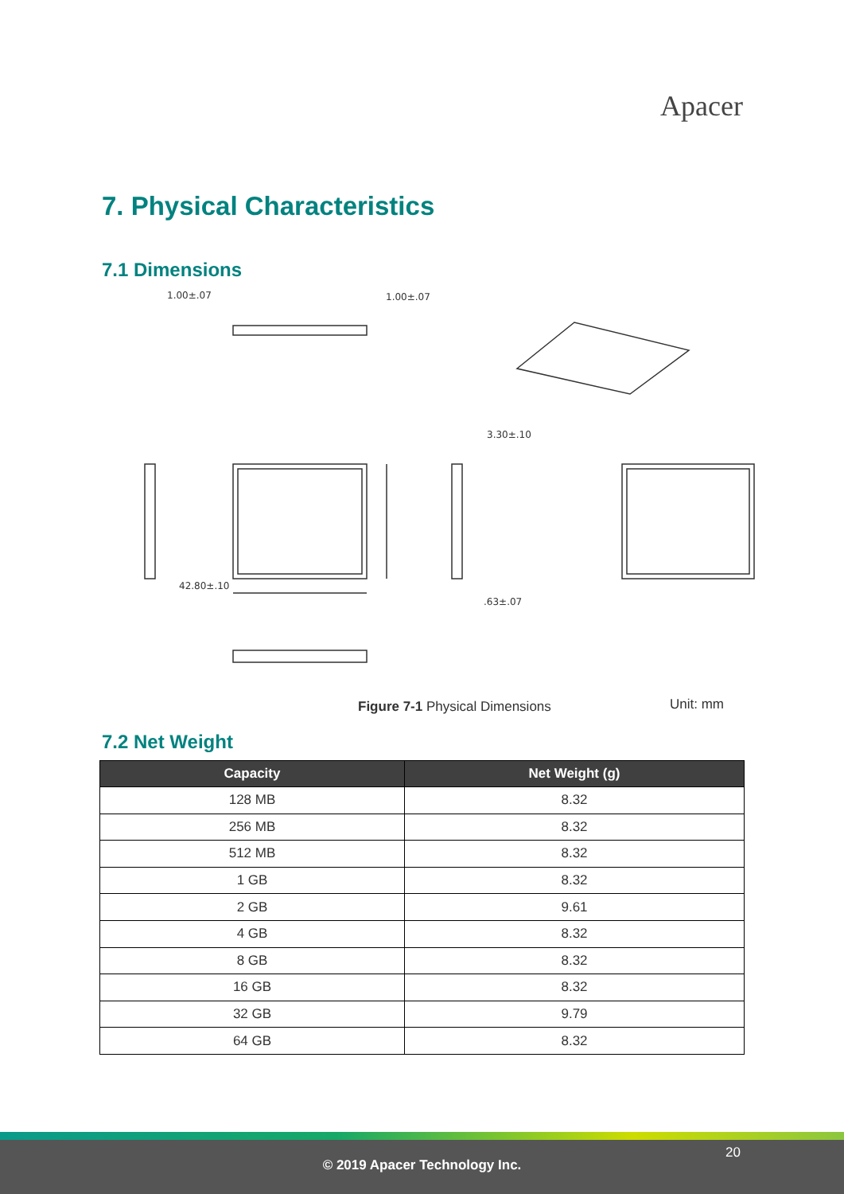Apacer
7. Physical Characteristics
7.1 Dimensions
42.80±.10
1.00±.07
1.00±.07
3.30±.10
.63±.07
Figure 7-1 Physical Dimensions Unit: mm
7.2 Net Weight
| Capacity | Net Weight (g) |
| --- | --- |
| 128 MB | 8.32 |
| 256 MB | 8.32 |
| 512 MB | 8.32 |
| 1 GB | 8.32 |
| 2 GB | 9.61 |
| 4 GB | 8.32 |
| 8 GB | 8.32 |
| 16 GB | 8.32 |
| 32 GB | 9.79 |
| 64 GB | 8.32 |
20
© 2019 Apacer Technology Inc.